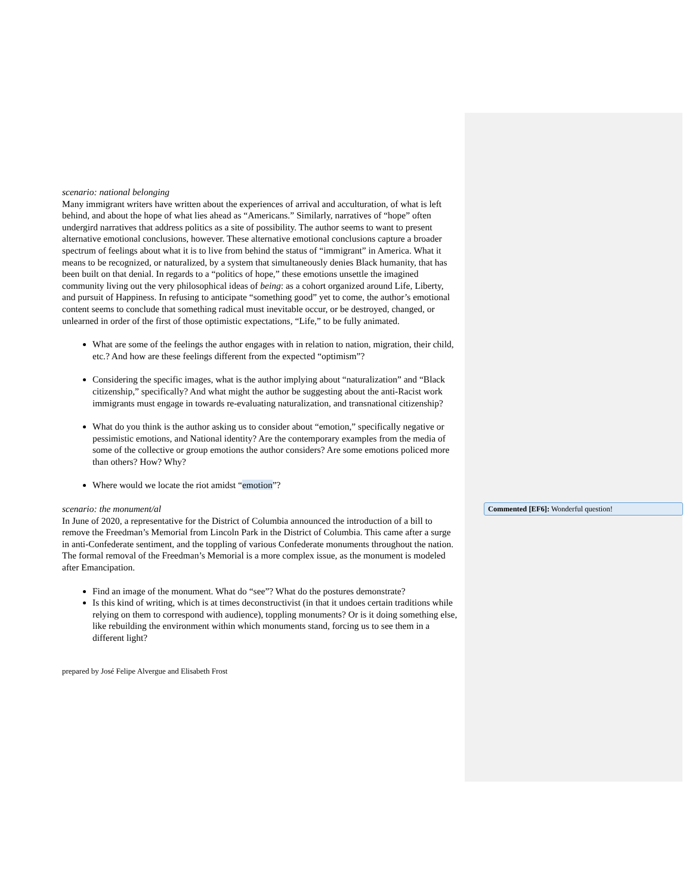scenario: national belonging
Many immigrant writers have written about the experiences of arrival and acculturation, of what is left behind, and about the hope of what lies ahead as “Americans.” Similarly, narratives of “hope” often undergird narratives that address politics as a site of possibility. The author seems to want to present alternative emotional conclusions, however. These alternative emotional conclusions capture a broader spectrum of feelings about what it is to live from behind the status of “immigrant” in America. What it means to be recognized, or naturalized, by a system that simultaneously denies Black humanity, that has been built on that denial. In regards to a “politics of hope,” these emotions unsettle the imagined community living out the very philosophical ideas of being: as a cohort organized around Life, Liberty, and pursuit of Happiness. In refusing to anticipate “something good” yet to come, the author’s emotional content seems to conclude that something radical must inevitable occur, or be destroyed, changed, or unlearned in order of the first of those optimistic expectations, “Life,” to be fully animated.
What are some of the feelings the author engages with in relation to nation, migration, their child, etc.? And how are these feelings different from the expected “optimism”?
Considering the specific images, what is the author implying about “naturalization” and “Black citizenship,” specifically? And what might the author be suggesting about the anti-Racist work immigrants must engage in towards re-evaluating naturalization, and transnational citizenship?
What do you think is the author asking us to consider about “emotion,” specifically negative or pessimistic emotions, and National identity? Are the contemporary examples from the media of some of the collective or group emotions the author considers? Are some emotions policed more than others? How? Why?
Where would we locate the riot amidst “emotion”?
scenario: the monument/al
In June of 2020, a representative for the District of Columbia announced the introduction of a bill to remove the Freedman’s Memorial from Lincoln Park in the District of Columbia. This came after a surge in anti-Confederate sentiment, and the toppling of various Confederate monuments throughout the nation. The formal removal of the Freedman’s Memorial is a more complex issue, as the monument is modeled after Emancipation.
Find an image of the monument. What do “see”? What do the postures demonstrate?
Is this kind of writing, which is at times deconstructivist (in that it undoes certain traditions while relying on them to correspond with audience), toppling monuments? Or is it doing something else, like rebuilding the environment within which monuments stand, forcing us to see them in a different light?
prepared by José Felipe Alvergue and Elisabeth Frost
Commented [EF6]: Wonderful question!